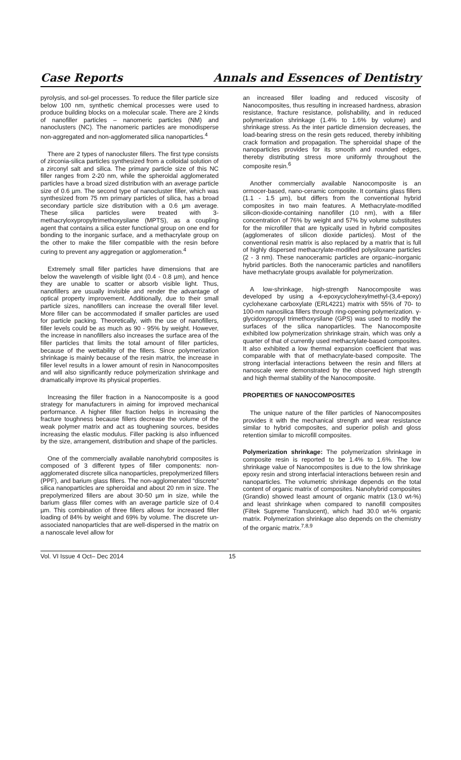Case Reports Annals and Essences of Dentistry
pyrolysis, and sol-gel processes. To reduce the filler particle size below 100 nm, synthetic chemical processes were used to produce building blocks on a molecular scale. There are 2 kinds of nanofiller particles – nanomeric particles (NM) and nanoclusters (NC). The nanomeric particles are monodisperse non-aggregated and non-agglomerated silica nanoparticles.<sup>4</sup>
There are 2 types of nanocluster fillers. The first type consists of zirconia-silica particles synthesized from a colloidal solution of a zirconyl salt and silica. The primary particle size of this NC filler ranges from 2-20 nm, while the spheroidal agglomerated particles have a broad sized distribution with an average particle size of 0.6 µm. The second type of nanocluster filler, which was synthesized from 75 nm primary particles of silica, has a broad secondary particle size distribution with a 0.6 µm average. These silica particles were treated with 3-methacryloxypropyltrimethoxysilane (MPTS), as a coupling agent that contains a silica ester functional group on one end for bonding to the inorganic surface, and a methacrylate group on the other to make the filler compatible with the resin before curing to prevent any aggregation or agglomeration.<sup>4</sup>
Extremely small filler particles have dimensions that are below the wavelength of visible light (0.4 - 0.8 µm), and hence they are unable to scatter or absorb visible light. Thus, nanofillers are usually invisible and render the advantage of optical property improvement. Additionally, due to their small particle sizes, nanofillers can increase the overall filler level. More filler can be accommodated if smaller particles are used for particle packing. Theoretically, with the use of nanofillers, filler levels could be as much as 90 - 95% by weight. However, the increase in nanofillers also increases the surface area of the filler particles that limits the total amount of filler particles, because of the wettability of the fillers. Since polymerization shrinkage is mainly because of the resin matrix, the increase in filler level results in a lower amount of resin in Nanocomposites and will also significantly reduce polymerization shrinkage and dramatically improve its physical properties.
Increasing the filler fraction in a Nanocomposite is a good strategy for manufacturers in aiming for improved mechanical performance. A higher filler fraction helps in increasing the fracture toughness because fillers decrease the volume of the weak polymer matrix and act as toughening sources, besides increasing the elastic modulus. Filler packing is also influenced by the size, arrangement, distribution and shape of the particles.
One of the commercially available nanohybrid composites is composed of 3 different types of filler components: non-agglomerated discrete silica nanoparticles, prepolymerized fillers (PPF), and barium glass fillers. The non-agglomerated “discrete” silica nanoparticles are spheroidal and about 20 nm in size. The prepolymerized fillers are about 30-50 µm in size, while the barium glass filler comes with an average particle size of 0.4 µm. This combination of three fillers allows for increased filler loading of 84% by weight and 69% by volume. The discrete un-associated nanoparticles that are well-dispersed in the matrix on a nanoscale level allow for
an increased filler loading and reduced viscosity of Nanocomposites, thus resulting in increased hardness, abrasion resistance, fracture resistance, polishability, and in reduced polymerization shrinkage (1.4% to 1.6% by volume) and shrinkage stress. As the inter particle dimension decreases, the load-bearing stress on the resin gets reduced, thereby inhibiting crack formation and propagation. The spheroidal shape of the nanoparticles provides for its smooth and rounded edges, thereby distributing stress more uniformly throughout the composite resin.<sup>6</sup>
Another commercially available Nanocomposite is an ormocer-based, nano-ceramic composite. It contains glass fillers (1.1 - 1.5 µm), but differs from the conventional hybrid composites in two main features. A Methacrylate-modified silicon-dioxide-containing nanofiller (10 nm), with a filler concentration of 76% by weight and 57% by volume substitutes for the microfiller that are typically used in hybrid composites (agglomerates of silicon dioxide particles). Most of the conventional resin matrix is also replaced by a matrix that is full of highly dispersed methacrylate-modified polysiloxane particles (2 - 3 nm). These nanoceramic particles are organic–inorganic hybrid particles. Both the nanoceramic particles and nanofillers have methacrylate groups available for polymerization.
A low-shrinkage, high-strength Nanocomposite was developed by using a 4-epoxycyclohexylmethyl-(3,4-epoxy) cyclohexane carboxylate (ERL4221) matrix with 55% of 70- to 100-nm nanosilica fillers through ring-opening polymerization. γ-glycidoxypropyl trimethoxysilane (GPS) was used to modify the surfaces of the silica nanoparticles. The Nanocomposite exhibited low polymerization shrinkage strain, which was only a quarter of that of currently used methacrylate-based composites. It also exhibited a low thermal expansion coefficient that was comparable with that of methacrylate-based composite. The strong interfacial interactions between the resin and fillers at nanoscale were demonstrated by the observed high strength and high thermal stability of the Nanocomposite.
PROPERTIES OF NANOCOMPOSITES
The unique nature of the filler particles of Nanocomposites provides it with the mechanical strength and wear resistance similar to hybrid composites, and superior polish and gloss retention similar to microfill composites.
Polymerization shrinkage: The polymerization shrinkage in composite resin is reported to be 1.4% to 1.6%. The low shrinkage value of Nanocomposites is due to the low shrinkage epoxy resin and strong interfacial interactions between resin and nanoparticles. The volumetric shrinkage depends on the total content of organic matrix of composites. Nanohybrid composites (Grandio) showed least amount of organic matrix (13.0 wt-%) and least shrinkage when compared to nanofill composites (Filtek Supreme Translucent), which had 30.0 wt-% organic matrix. Polymerization shrinkage also depends on the chemistry of the organic matrix.<sup>7,8,9</sup>
Vol. VI Issue 4 Oct– Dec 2014 15